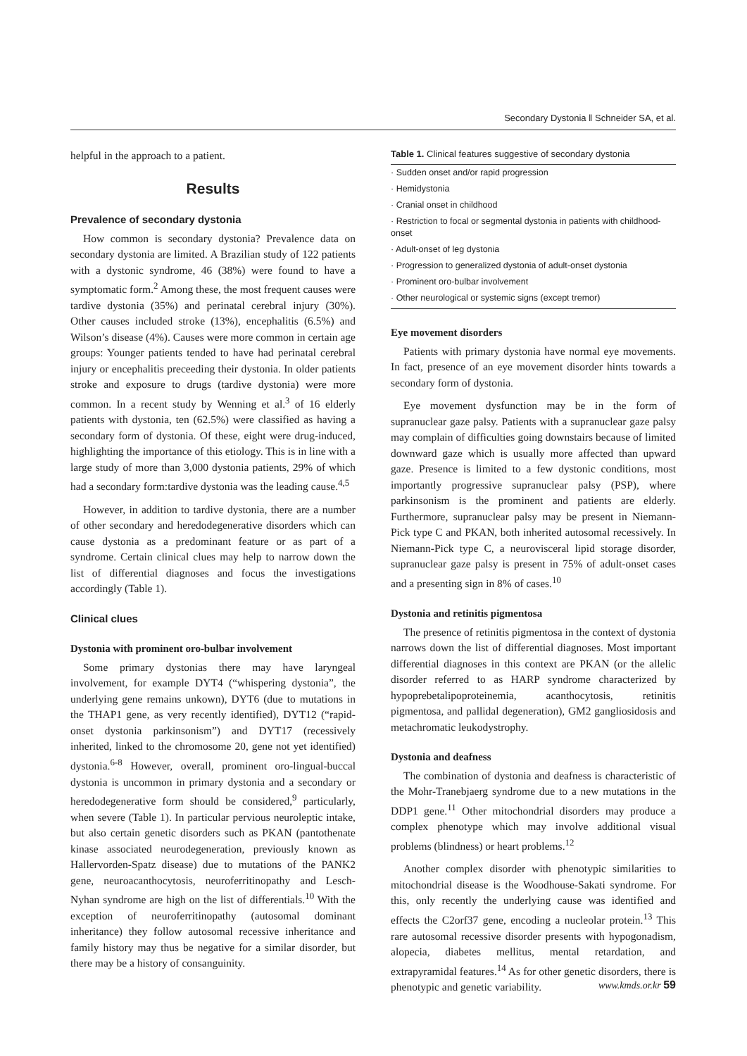Secondary Dystonia ‖ Schneider SA, et al.
helpful in the approach to a patient.
Results
Prevalence of secondary dystonia
How common is secondary dystonia? Prevalence data on secondary dystonia are limited. A Brazilian study of 122 patients with a dystonic syndrome, 46 (38%) were found to have a symptomatic form.<sup>2</sup> Among these, the most frequent causes were tardive dystonia (35%) and perinatal cerebral injury (30%). Other causes included stroke (13%), encephalitis (6.5%) and Wilson’s disease (4%). Causes were more common in certain age groups: Younger patients tended to have had perinatal cerebral injury or encephalitis preceeding their dystonia. In older patients stroke and exposure to drugs (tardive dystonia) were more common. In a recent study by Wenning et al.<sup>3</sup> of 16 elderly patients with dystonia, ten (62.5%) were classified as having a secondary form of dystonia. Of these, eight were drug-induced, highlighting the importance of this etiology. This is in line with a large study of more than 3,000 dystonia patients, 29% of which had a secondary form:tardive dystonia was the leading cause.<sup>4,5</sup>
However, in addition to tardive dystonia, there are a number of other secondary and heredodegenerative disorders which can cause dystonia as a predominant feature or as part of a syndrome. Certain clinical clues may help to narrow down the list of differential diagnoses and focus the investigations accordingly (Table 1).
Clinical clues
Dystonia with prominent oro-bulbar involvement
Some primary dystonias there may have laryngeal involvement, for example DYT4 (“whispering dystonia”, the underlying gene remains unkown), DYT6 (due to mutations in the THAP1 gene, as very recently identified), DYT12 (“rapid-onset dystonia parkinsonism”) and DYT17 (recessively inherited, linked to the chromosome 20, gene not yet identified) dystonia.<sup>6-8</sup> However, overall, prominent oro-lingual-buccal dystonia is uncommon in primary dystonia and a secondary or heredodegenerative form should be considered,<sup>9</sup> particularly, when severe (Table 1). In particular pervious neuroleptic intake, but also certain genetic disorders such as PKAN (pantothenate kinase associated neurodegeneration, previously known as Hallervorden-Spatz disease) due to mutations of the PANK2 gene, neuroacanthocytosis, neuroferritinopathy and Lesch-Nyhan syndrome are high on the list of differentials.<sup>10</sup> With the exception of neuroferritinopathy (autosomal dominant inheritance) they follow autosomal recessive inheritance and family history may thus be negative for a similar disorder, but there may be a history of consanguinity.
| Table 1. Clinical features suggestive of secondary dystonia |
| --- |
| · Sudden onset and/or rapid progression |
| · Hemidystonia |
| · Cranial onset in childhood |
| · Restriction to focal or segmental dystonia in patients with childhood-onset |
| · Adult-onset of leg dystonia |
| · Progression to generalized dystonia of adult-onset dystonia |
| · Prominent oro-bulbar involvement |
| · Other neurological or systemic signs (except tremor) |
Eye movement disorders
Patients with primary dystonia have normal eye movements. In fact, presence of an eye movement disorder hints towards a secondary form of dystonia.
Eye movement dysfunction may be in the form of supranuclear gaze palsy. Patients with a supranuclear gaze palsy may complain of difficulties going downstairs because of limited downward gaze which is usually more affected than upward gaze. Presence is limited to a few dystonic conditions, most importantly progressive supranuclear palsy (PSP), where parkinsonism is the prominent and patients are elderly. Furthermore, supranuclear palsy may be present in Niemann-Pick type C and PKAN, both inherited autosomal recessively. In Niemann-Pick type C, a neurovisceral lipid storage disorder, supranuclear gaze palsy is present in 75% of adult-onset cases and a presenting sign in 8% of cases.<sup>10</sup>
Dystonia and retinitis pigmentosa
The presence of retinitis pigmentosa in the context of dystonia narrows down the list of differential diagnoses. Most important differential diagnoses in this context are PKAN (or the allelic disorder referred to as HARP syndrome characterized by hypoprebetalipoproteinemia, acanthocytosis, retinitis pigmentosa, and pallidal degeneration), GM2 gangliosidosis and metachromatic leukodystrophy.
Dystonia and deafness
The combination of dystonia and deafness is characteristic of the Mohr-Tranebjaerg syndrome due to a new mutations in the DDP1 gene.<sup>11</sup> Other mitochondrial disorders may produce a complex phenotype which may involve additional visual problems (blindness) or heart problems.<sup>12</sup>
Another complex disorder with phenotypic similarities to mitochondrial disease is the Woodhouse-Sakati syndrome. For this, only recently the underlying cause was identified and effects the C2orf37 gene, encoding a nucleolar protein.<sup>13</sup> This rare autosomal recessive disorder presents with hypogonadism, alopecia, diabetes mellitus, mental retardation, and extrapyramidal features.<sup>14</sup> As for other genetic disorders, there is phenotypic and genetic variability.
www.kmds.or.kr 59